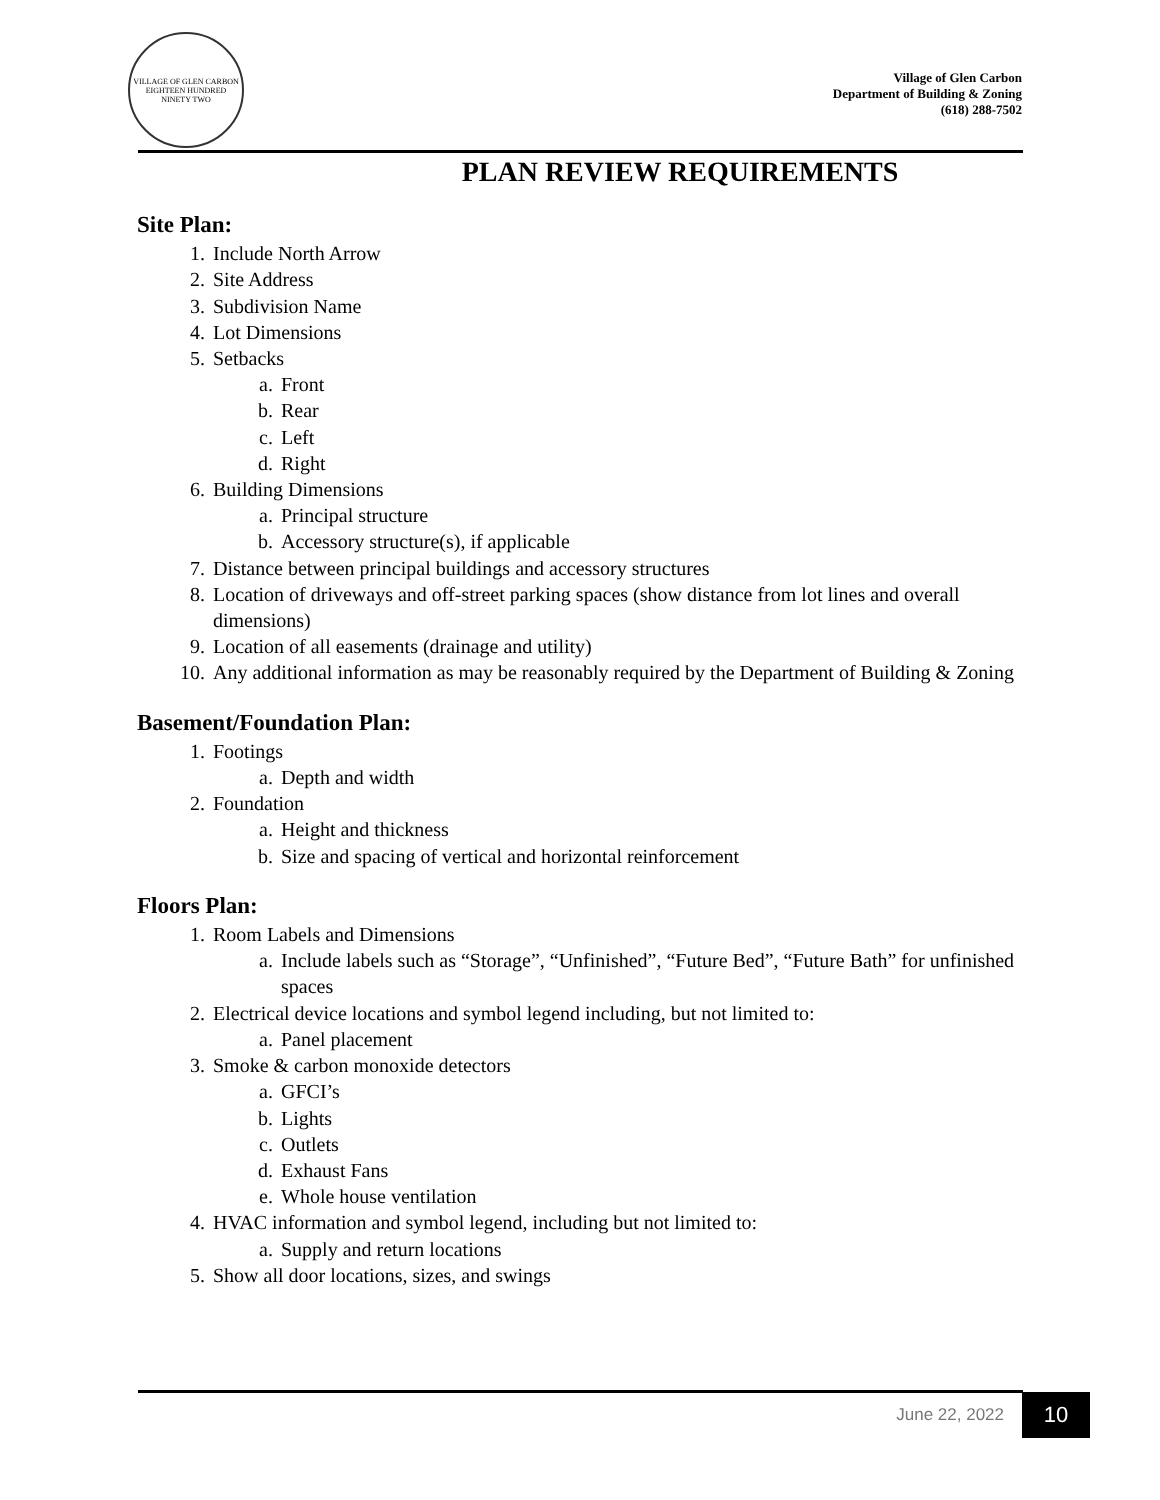VILLAGE OF GLEN CARBON
EIGHTEEN HUNDRED NINETY TWO
Village of Glen Carbon
Department of Building & Zoning
(618) 288-7502
PLAN REVIEW REQUIREMENTS
Site Plan:
1. Include North Arrow
2. Site Address
3. Subdivision Name
4. Lot Dimensions
5. Setbacks
a. Front
b. Rear
c. Left
d. Right
6. Building Dimensions
a. Principal structure
b. Accessory structure(s), if applicable
7. Distance between principal buildings and accessory structures
8. Location of driveways and off-street parking spaces (show distance from lot lines and overall dimensions)
9. Location of all easements (drainage and utility)
10. Any additional information as may be reasonably required by the Department of Building & Zoning
Basement/Foundation Plan:
1. Footings
a. Depth and width
2. Foundation
a. Height and thickness
b. Size and spacing of vertical and horizontal reinforcement
Floors Plan:
1. Room Labels and Dimensions
a. Include labels such as “Storage”, “Unfinished”, “Future Bed”, “Future Bath” for unfinished spaces
2. Electrical device locations and symbol legend including, but not limited to:
a. Panel placement
3. Smoke & carbon monoxide detectors
a. GFCI’s
b. Lights
c. Outlets
d. Exhaust Fans
e. Whole house ventilation
4. HVAC information and symbol legend, including but not limited to:
a. Supply and return locations
5. Show all door locations, sizes, and swings
June 22, 2022 10